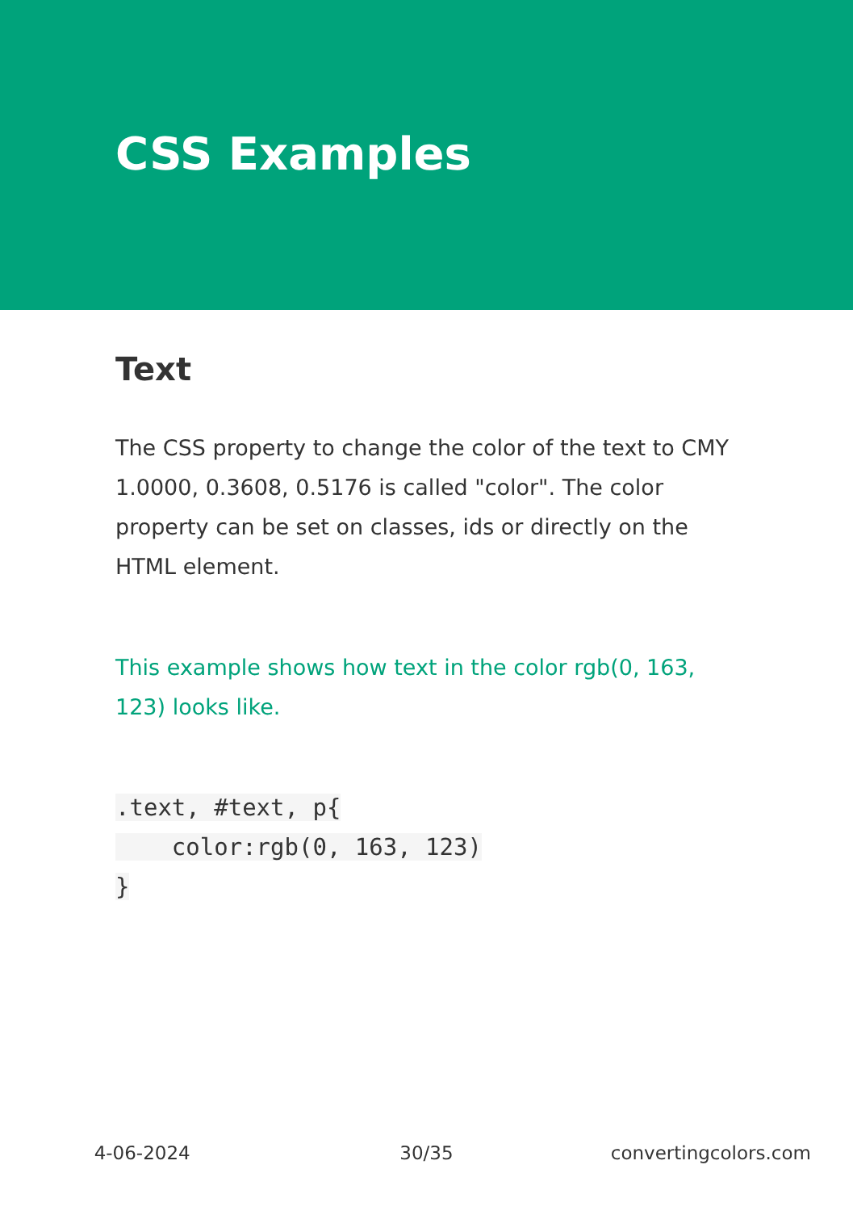CSS Examples
Text
The CSS property to change the color of the text to CMY 1.0000, 0.3608, 0.5176 is called "color". The color property can be set on classes, ids or directly on the HTML element.
This example shows how text in the color rgb(0, 163, 123) looks like.
.text, #text, p{
    color:rgb(0, 163, 123)
}
4-06-2024 30/35 convertingcolors.com